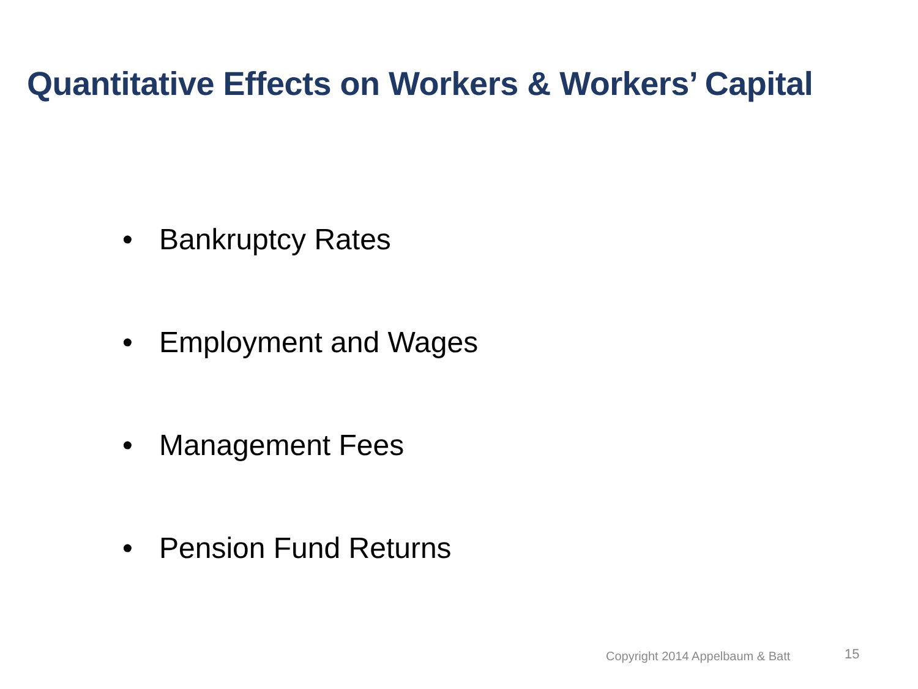Quantitative Effects on Workers & Workers’ Capital
• Bankruptcy Rates
• Employment and Wages
• Management Fees
• Pension Fund Returns
Copyright 2014 Appelbaum & Batt
15